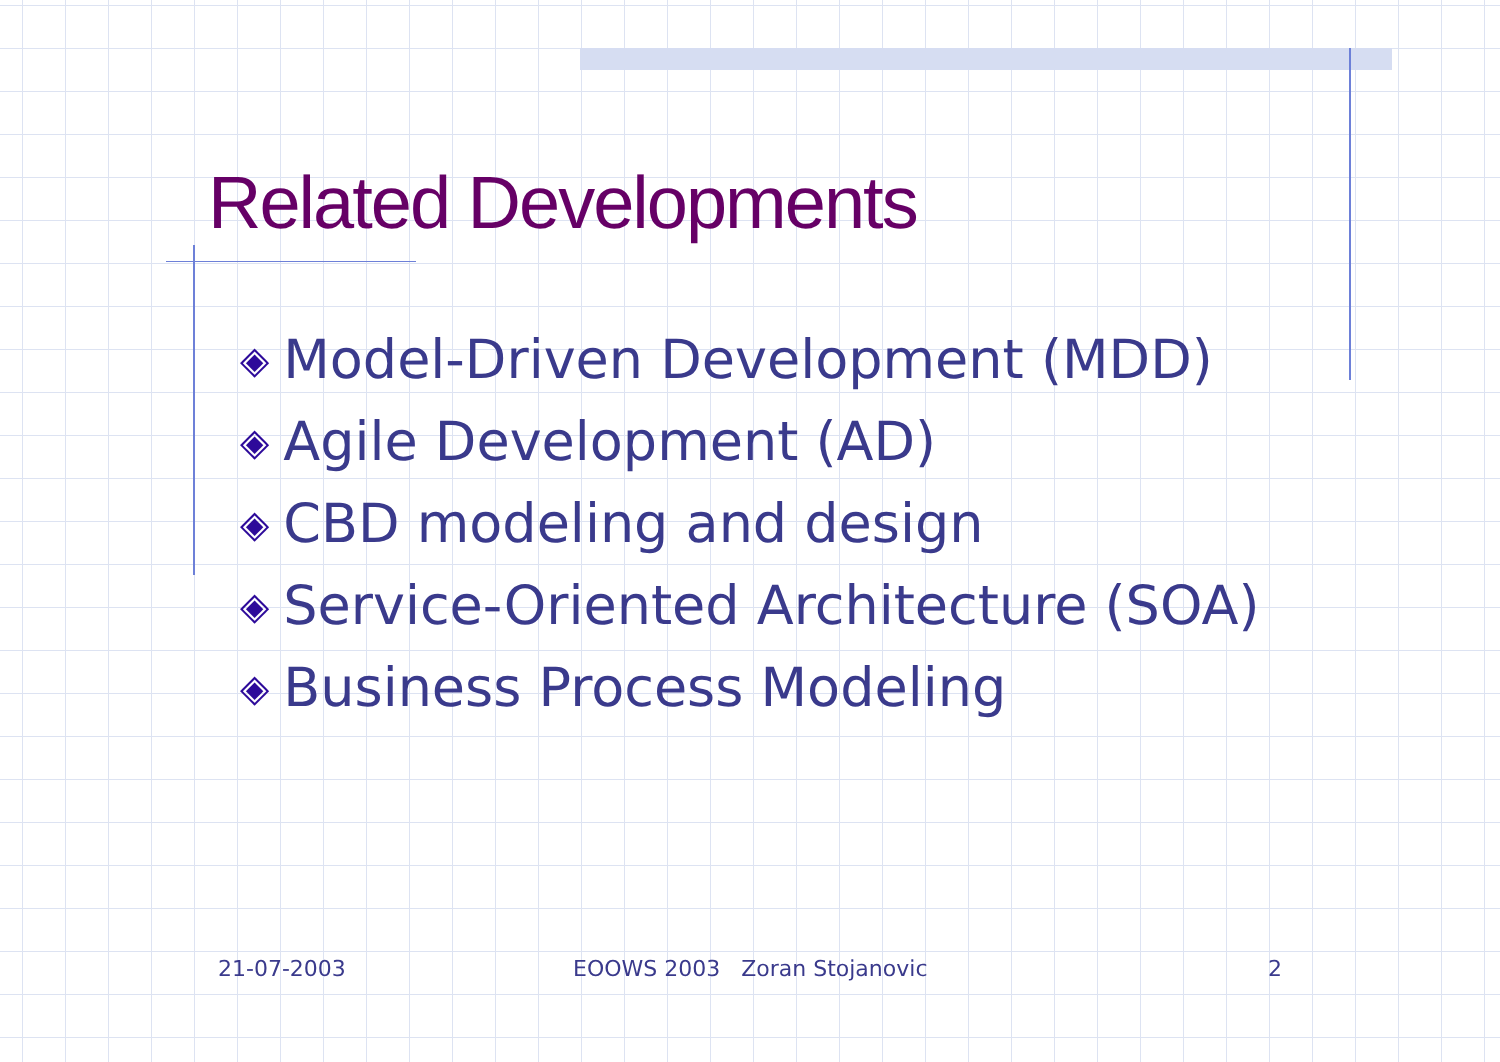Related Developments
◈ Model-Driven Development (MDD)
◈ Agile Development (AD)
◈ CBD modeling and design
◈ Service-Oriented Architecture (SOA)
◈ Business Process Modeling
21-07-2003 EOOWS 2003 Zoran Stojanovic 2